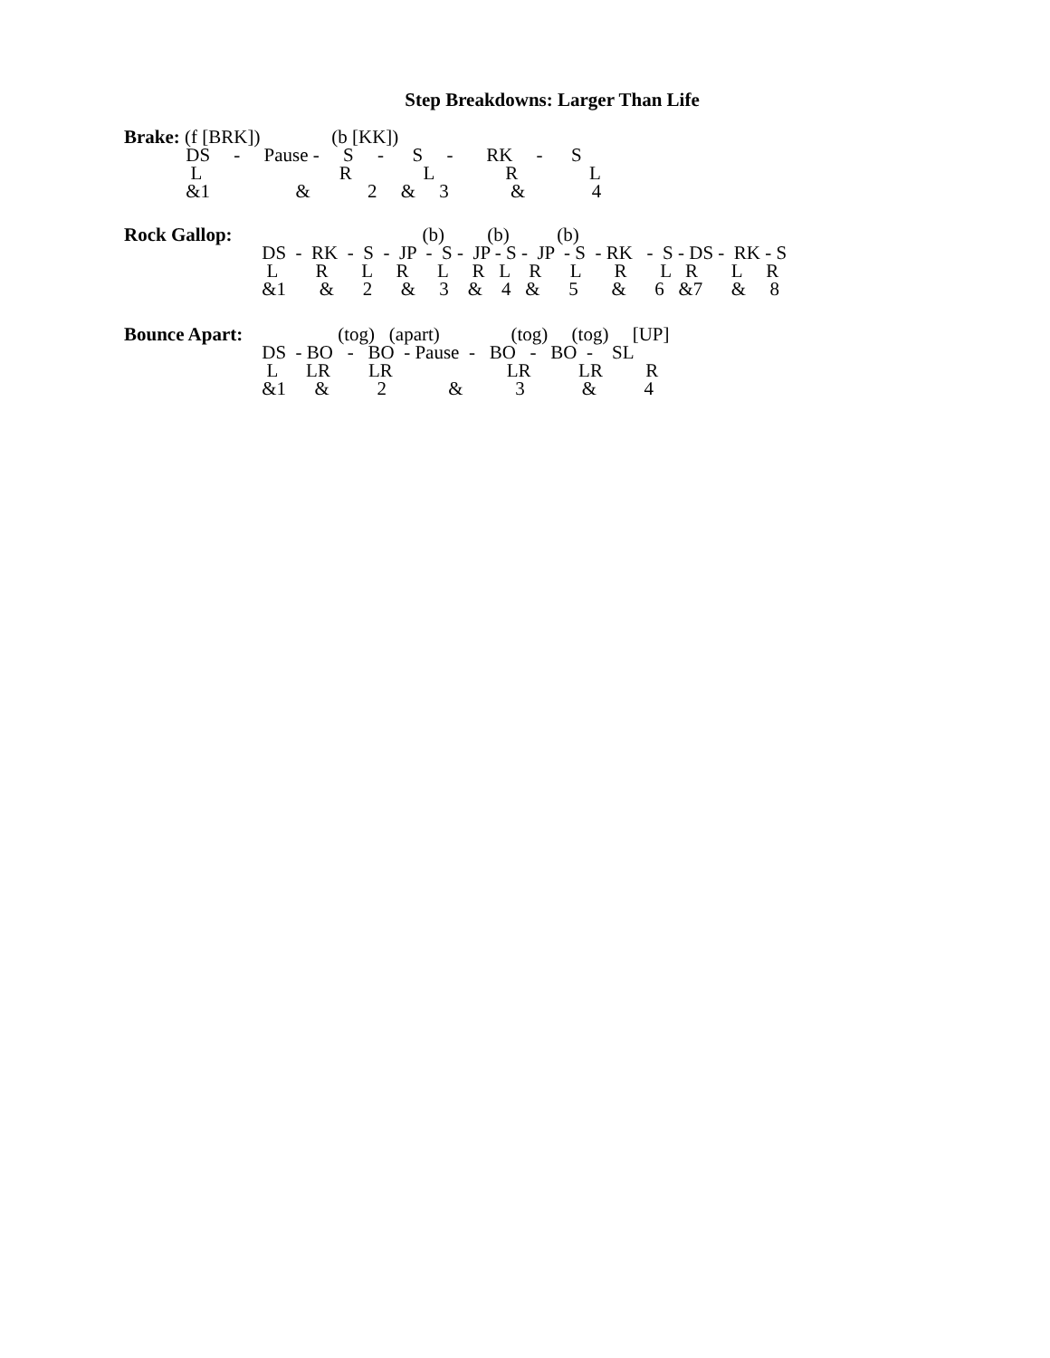Step Breakdowns: Larger Than Life
Brake: (f [BRK])               (b [KK])
             DS     -     Pause -     S     -      S     -       RK     -      S
              L                             R               L               R               L
             &1                  &            2     &     3             &              4
Rock Gallop:                                        (b)         (b)          (b)
                             DS  -  RK  -  S  -  JP  -  S -  JP - S -  JP  - S  - RK   -  S - DS -  RK - S
                              L        R       L     R      L     R   L    R      L       R       L   R       L     R
                             &1       &      2      &     3    &    4   &      5       &      6   &7      &     8
Bounce Apart:                    (tog)   (apart)               (tog)     (tog)     [UP]
                             DS  - BO   -   BO  - Pause  -   BO   -   BO  -    SL
                              L      LR        LR                        LR          LR         R
                             &1      &          2             &           3            &          4